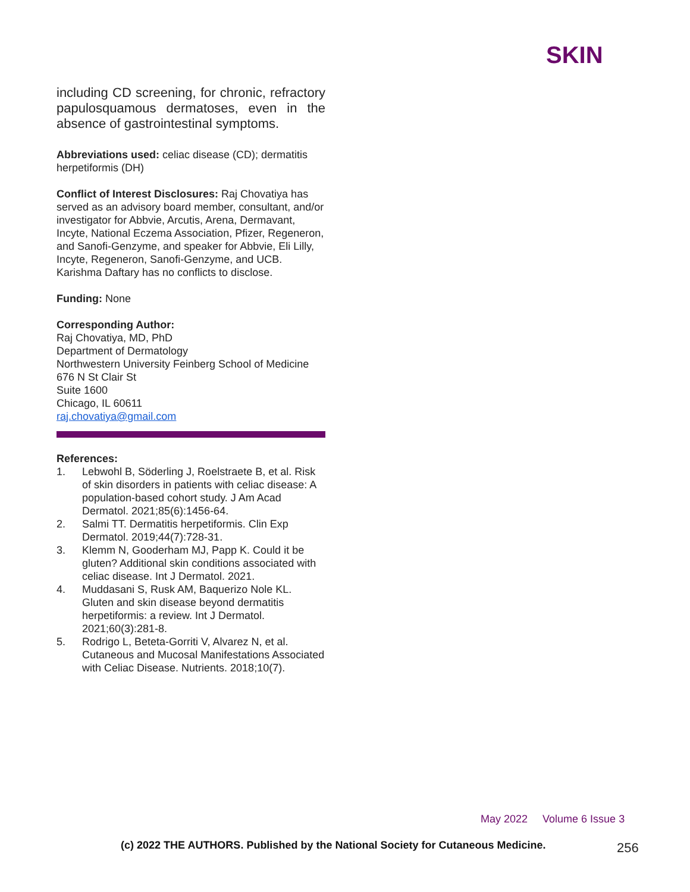SKIN
including CD screening, for chronic, refractory papulosquamous dermatoses, even in the absence of gastrointestinal symptoms.
Abbreviations used: celiac disease (CD); dermatitis herpetiformis (DH)
Conflict of Interest Disclosures: Raj Chovatiya has served as an advisory board member, consultant, and/or investigator for Abbvie, Arcutis, Arena, Dermavant, Incyte, National Eczema Association, Pfizer, Regeneron, and Sanofi-Genzyme, and speaker for Abbvie, Eli Lilly, Incyte, Regeneron, Sanofi-Genzyme, and UCB. Karishma Daftary has no conflicts to disclose.
Funding: None
Corresponding Author:
Raj Chovatiya, MD, PhD
Department of Dermatology
Northwestern University Feinberg School of Medicine
676 N St Clair St
Suite 1600
Chicago, IL 60611
raj.chovatiya@gmail.com
References:
1. Lebwohl B, Söderling J, Roelstraete B, et al. Risk of skin disorders in patients with celiac disease: A population-based cohort study. J Am Acad Dermatol. 2021;85(6):1456-64.
2. Salmi TT. Dermatitis herpetiformis. Clin Exp Dermatol. 2019;44(7):728-31.
3. Klemm N, Gooderham MJ, Papp K. Could it be gluten? Additional skin conditions associated with celiac disease. Int J Dermatol. 2021.
4. Muddasani S, Rusk AM, Baquerizo Nole KL. Gluten and skin disease beyond dermatitis herpetiformis: a review. Int J Dermatol. 2021;60(3):281-8.
5. Rodrigo L, Beteta-Gorriti V, Alvarez N, et al. Cutaneous and Mucosal Manifestations Associated with Celiac Disease. Nutrients. 2018;10(7).
May 2022 Volume 6 Issue 3
(c) 2022 THE AUTHORS. Published by the National Society for Cutaneous Medicine.
256